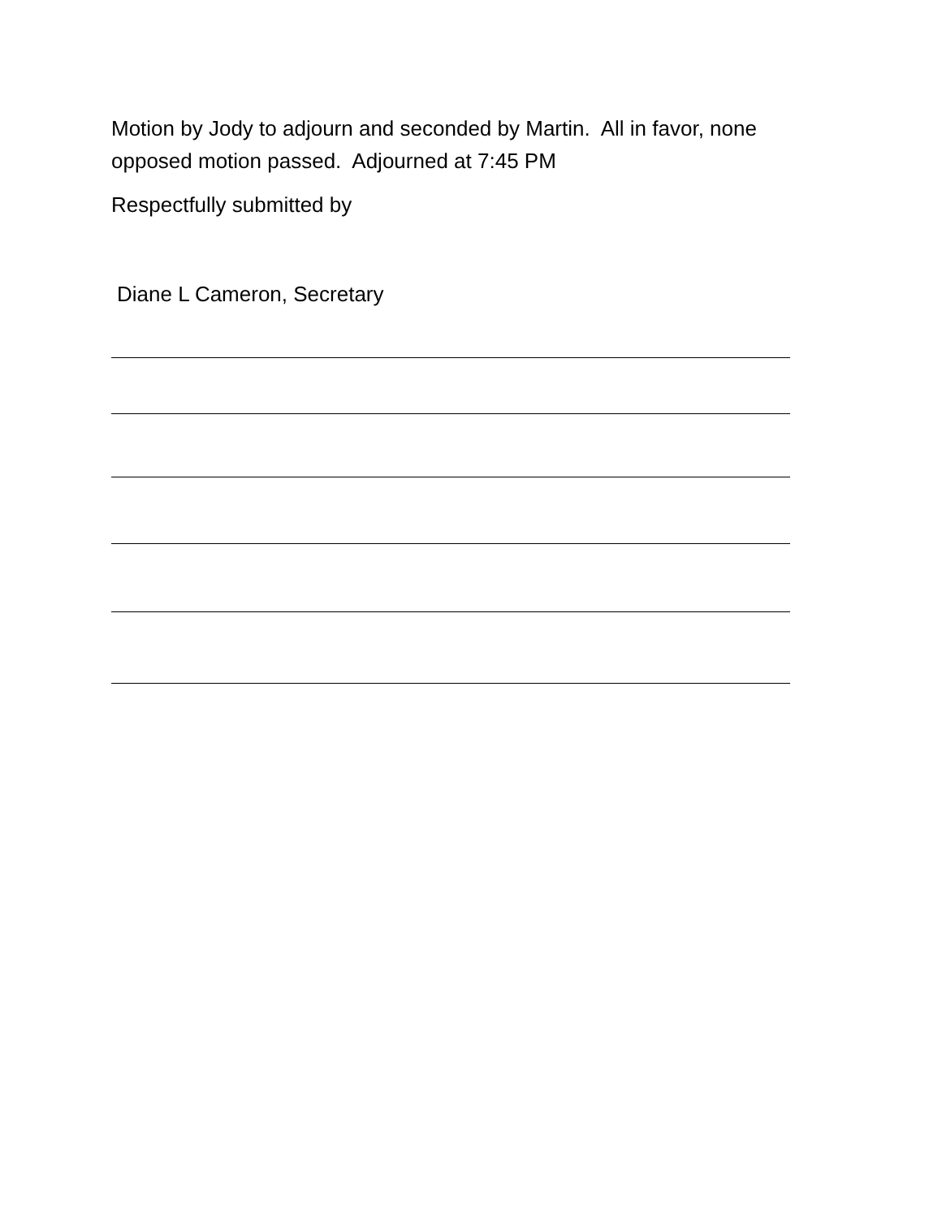Motion by Jody to adjourn and seconded by Martin. All in favor, none opposed motion passed. Adjourned at 7:45 PM
Respectfully submitted by
Diane L Cameron, Secretary